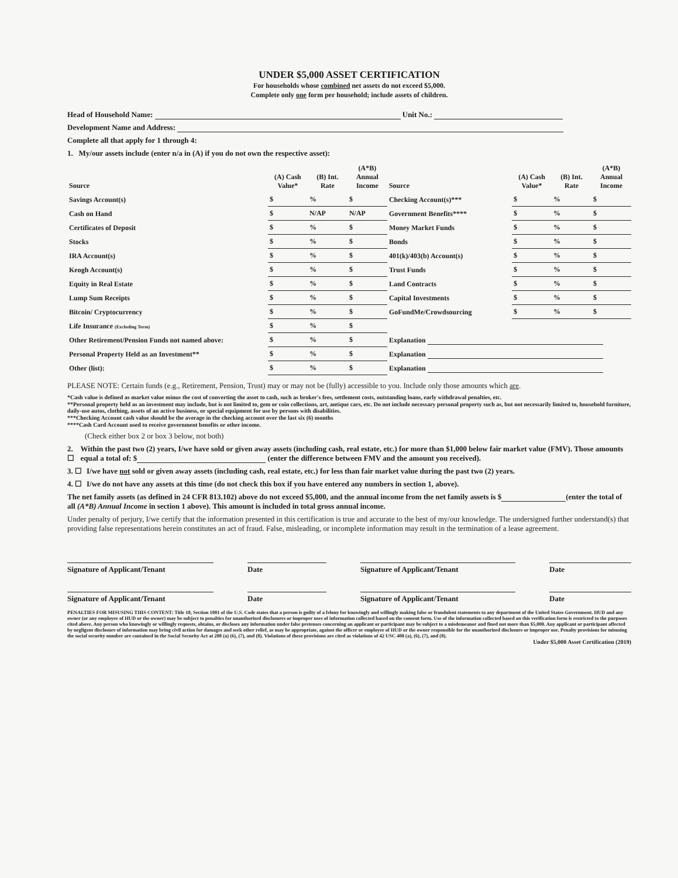UNDER $5,000 ASSET CERTIFICATION
For households whose combined net assets do not exceed $5,000.
Complete only one form per household; include assets of children.
Head of Household Name: Unit No.:
Development Name and Address:
Complete all that apply for 1 through 4:
1. My/our assets include (enter n/a in (A) if you do not own the respective asset):
| Source | (A) Cash Value* | (B) Int. Rate | (A*B) Annual Income | Source | (A) Cash Value* | (B) Int. Rate | (A*B) Annual Income |
| --- | --- | --- | --- | --- | --- | --- | --- |
| Savings Account(s) | $ | % | $ | Checking Account(s)*** | $ | % | $ |
| Cash on Hand | $ | N/AP | N/AP | Government Benefits**** | $ | % | $ |
| Certificates of Deposit | $ | % | $ | Money Market Funds | $ | % | $ |
| Stocks | $ | % | $ | Bonds | $ | % | $ |
| IRA Account(s) | $ | % | $ | 401(k)/403(b) Account(s) | $ | % | $ |
| Keogh Account(s) | $ | % | $ | Trust Funds | $ | % | $ |
| Equity in Real Estate | $ | % | $ | Land Contracts | $ | % | $ |
| Lump Sum Receipts | $ | % | $ | Capital Investments | $ | % | $ |
| Bitcoin/ Cryptocurrency | $ | % | $ | GoFundMe/Crowdsourcing | $ | % | $ |
| Life Insurance (Excluding Term) | $ | % | $ | | | | |
| Other Retirement/Pension Funds not named above: | $ | % | $ | Explanation | | | |
| Personal Property Held as an Investment** | $ | % | $ | Explanation | | | |
| Other (list): | $ | % | $ | Explanation | | | |
PLEASE NOTE: Certain funds (e.g., Retirement, Pension, Trust) may or may not be (fully) accessible to you. Include only those amounts which are.
*Cash value is defined as market value minus the cost of converting the asset to cash, such as broker's fees, settlement costs, outstanding loans, early withdrawal penalties, etc.
**Personal property held as an investment may include, but is not limited to, gem or coin collections, art, antique cars, etc. Do not include necessary personal property such as, but not necessarily limited to, household furniture, daily-use autos, clothing, assets of an active business, or special equipment for use by persons with disabilities.
***Checking Account cash value should be the average in the checking account over the last six (6) months
****Cash Card Account used to receive government benefits or other income.
(Check either box 2 or box 3 below, not both)
2. ☐ Within the past two (2) years, I/we have sold or given away assets (including cash, real estate, etc.) for more than $1,000 below fair market value (FMV). Those amounts equal a total of: $ (enter the difference between FMV and the amount you received).
3. ☐ I/we have not sold or given away assets (including cash, real estate, etc.) for less than fair market value during the past two (2) years.
4. ☐ I/we do not have any assets at this time (do not check this box if you have entered any numbers in section 1, above).
The net family assets (as defined in 24 CFR 813.102) above do not exceed $5,000, and the annual income from the net family assets is $ (enter the total of all (A*B) Annual Income in section 1 above). This amount is included in total gross annual income.
Under penalty of perjury, I/we certify that the information presented in this certification is true and accurate to the best of my/our knowledge. The undersigned further understand(s) that providing false representations herein constitutes an act of fraud. False, misleading, or incomplete information may result in the termination of a lease agreement.
Signature of Applicant/Tenant Date Signature of Applicant/Tenant Date
Signature of Applicant/Tenant Date Signature of Applicant/Tenant Date
PENALTIES FOR MISUSING THIS CONTENT: Title 18, Section 1001 of the U.S. Code states that a person is guilty of a felony for knowingly and willingly making false or fraudulent statements to any department of the United States Government. HUD and any owner (or any employee of HUD or the owner) may be subject to penalties for unauthorized disclosures or improper uses of information collected based on the consent form. Use of the information collected based on this verification form is restricted to the purposes cited above. Any person who knowingly or willingly requests, obtains, or discloses any information under false pretenses concerning an applicant or participant may be subject to a misdemeanor and fined not more than $5,000. Any applicant or participant affected by negligent disclosure of information may bring civil action for damages and seek other relief, as may be appropriate, against the officer or employee of HUD or the owner responsible for the unauthorized disclosure or improper use. Penalty provisions for misusing the social security number are contained in the Social Security Act at 208 (a) (6), (7), and (8). Violations of these provisions are cited as violations of 42 USC 408 (a), (6), (7), and (8).
Under $5,000 Asset Certification (2019)